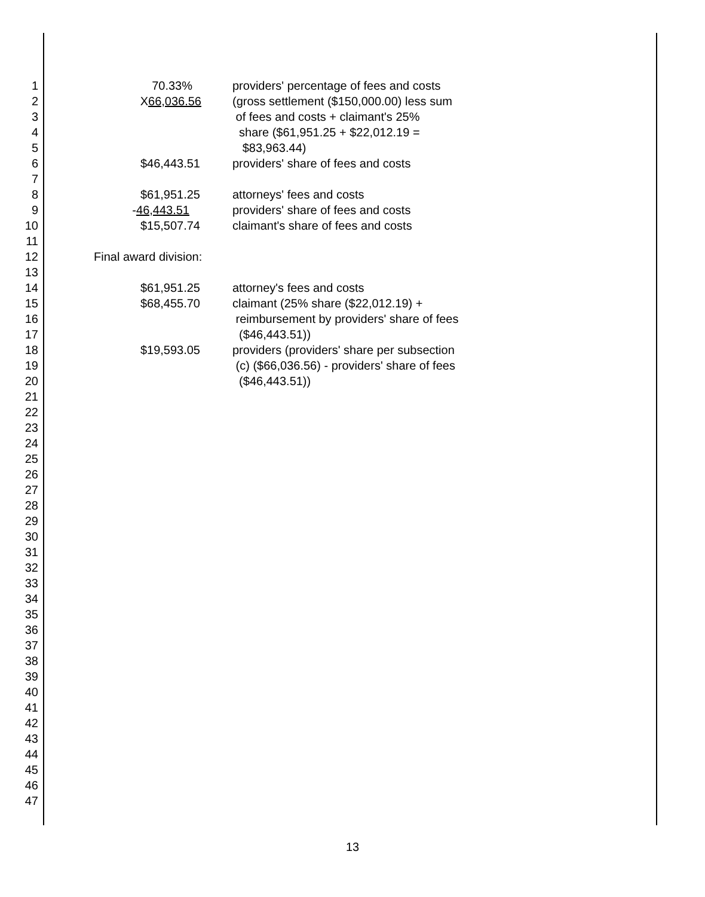1 70.33% providers' percentage of fees and costs
2 X66,036.56 (gross settlement ($150,000.00) less sum
3 of fees and costs + claimant's 25%
4 share ($61,951.25 + $22,012.19 =
5 $83,963.44)
6 $46,443.51 providers' share of fees and costs
7
8 $61,951.25 attorneys' fees and costs
9 -46,443.51 providers' share of fees and costs
10 $15,507.74 claimant's share of fees and costs
11
12 Final award division:
13
14 $61,951.25 attorney's fees and costs
15 $68,455.70 claimant (25% share ($22,012.19) +
16 reimbursement by providers' share of fees
17 ($46,443.51))
18 $19,593.05 providers (providers' share per subsection
19 (c) ($66,036.56) - providers' share of fees
20 ($46,443.51))
21
22
23
24
25
26
27
28
29
30
31
32
33
34
35
36
37
38
39
40
41
42
43
44
45
46
47
13